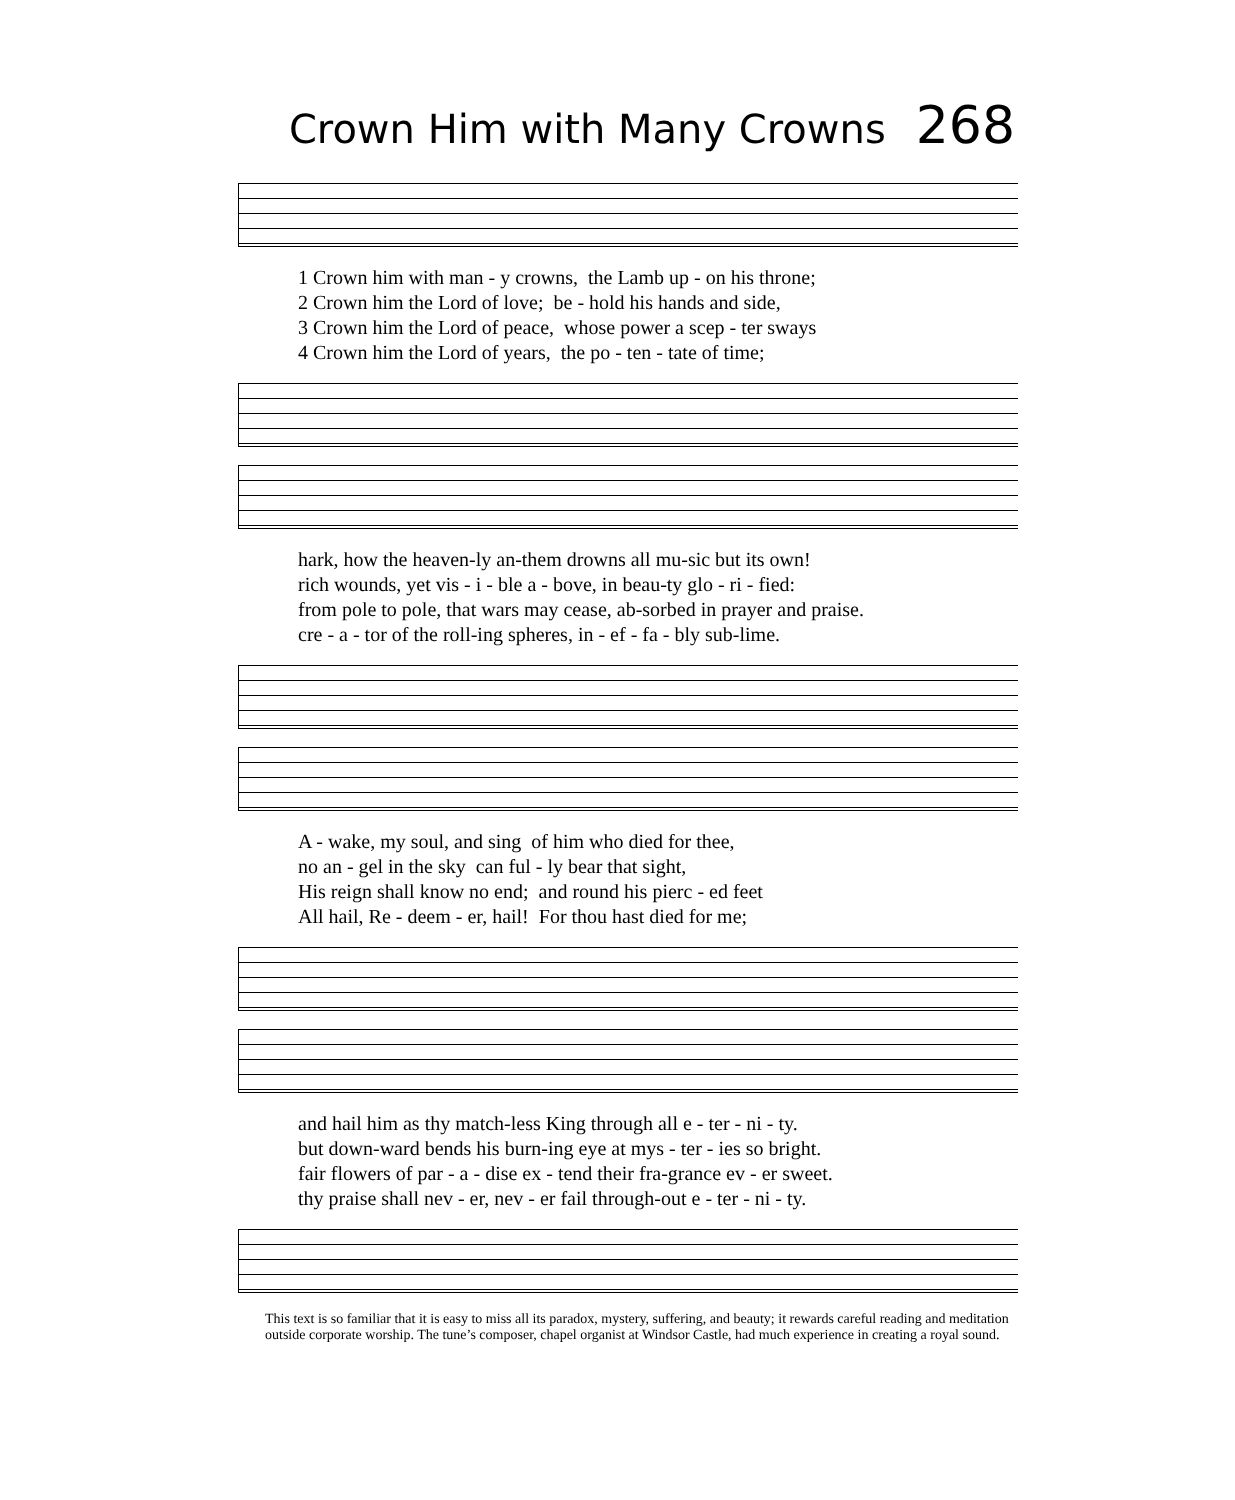Crown Him with Many Crowns 268
1 Crown him with man - y crowns, the Lamb up - on his throne; 2 Crown him the Lord of love; be - hold his hands and side, 3 Crown him the Lord of peace, whose power a scep - ter sways 4 Crown him the Lord of years, the po - ten - tate of time;
hark, how the heaven-ly an-them drowns all mu-sic but its own! rich wounds, yet vis - i - ble a - bove, in beau-ty glo - ri - fied: from pole to pole, that wars may cease, ab-sorbed in prayer and praise. cre - a - tor of the roll-ing spheres, in - ef - fa - bly sub-lime.
A - wake, my soul, and sing of him who died for thee, no an - gel in the sky can ful - ly bear that sight, His reign shall know no end; and round his pierc - ed feet All hail, Re - deem - er, hail! For thou hast died for me;
and hail him as thy match-less King through all e - ter - ni - ty. but down-ward bends his burn-ing eye at mys - ter - ies so bright. fair flowers of par - a - dise ex - tend their fra-grance ev - er sweet. thy praise shall nev - er, nev - er fail through-out e - ter - ni - ty.
This text is so familiar that it is easy to miss all its paradox, mystery, suffering, and beauty; it rewards careful reading and meditation outside corporate worship. The tune’s composer, chapel organist at Windsor Castle, had much experience in creating a royal sound.